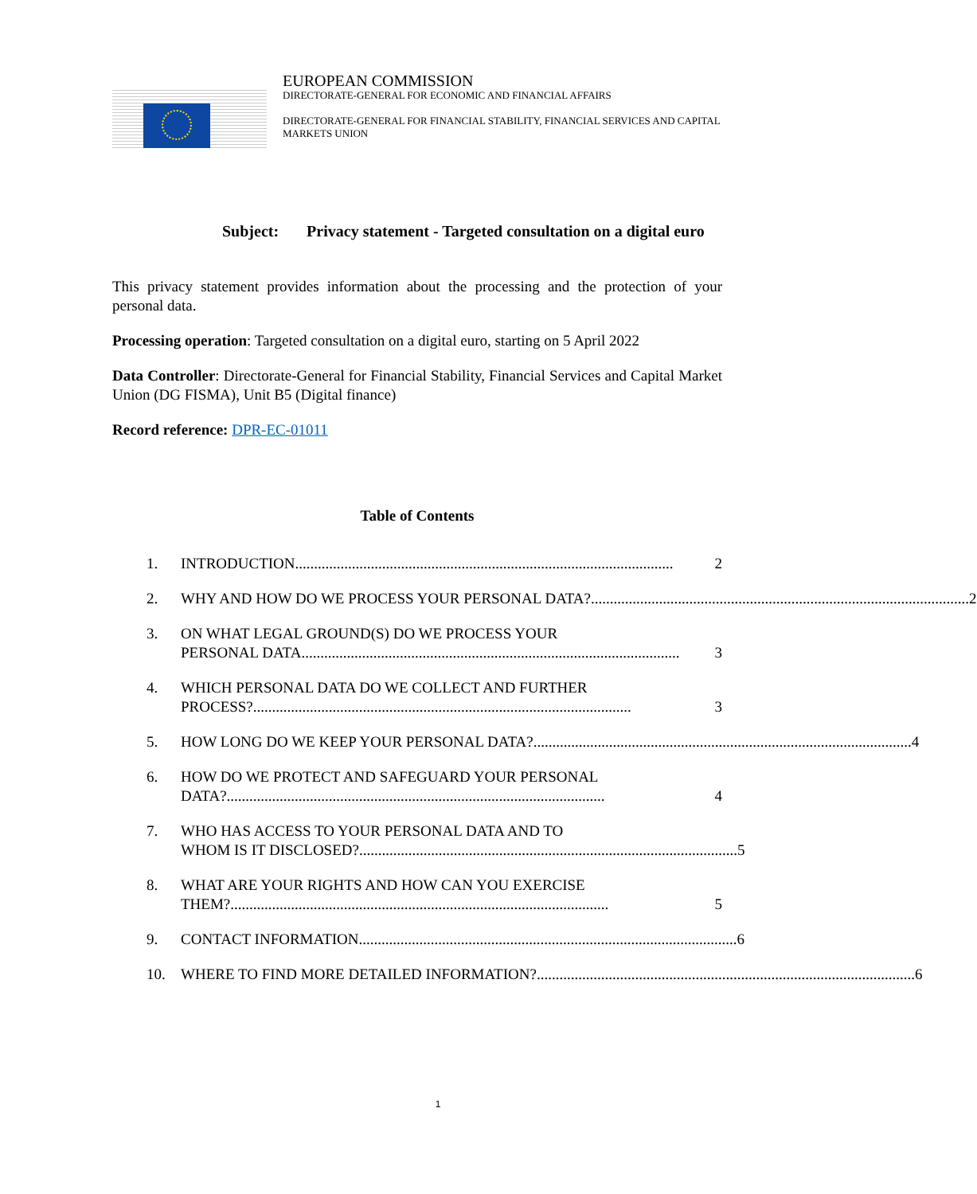EUROPEAN COMMISSION
DIRECTORATE-GENERAL FOR ECONOMIC AND FINANCIAL AFFAIRS
DIRECTORATE-GENERAL FOR FINANCIAL STABILITY, FINANCIAL SERVICES AND CAPITAL
MARKETS UNION
Subject: Privacy statement - Targeted consultation on a digital euro
This privacy statement provides information about the processing and the protection of your personal data.
Processing operation: Targeted consultation on a digital euro, starting on 5 April 2022
Data Controller: Directorate-General for Financial Stability, Financial Services and Capital Market Union (DG FISMA), Unit B5 (Digital finance)
Record reference: DPR-EC-01011
Table of Contents
1. INTRODUCTION.................................................................................................... 2
2. WHY AND HOW DO WE PROCESS YOUR PERSONAL DATA?.................................................................................................... 2
3. ON WHAT LEGAL GROUND(S) DO WE PROCESS YOUR
PERSONAL DATA.................................................................................................... 3
4. WHICH PERSONAL DATA DO WE COLLECT AND FURTHER
PROCESS?.................................................................................................... 3
5. HOW LONG DO WE KEEP YOUR PERSONAL DATA?.................................................................................................... 4
6. HOW DO WE PROTECT AND SAFEGUARD YOUR PERSONAL
DATA?.................................................................................................... 4
7. WHO HAS ACCESS TO YOUR PERSONAL DATA AND TO
WHOM IS IT DISCLOSED?.................................................................................................... 5
8. WHAT ARE YOUR RIGHTS AND HOW CAN YOU EXERCISE
THEM?.................................................................................................... 5
9. CONTACT INFORMATION.................................................................................................... 6
10. WHERE TO FIND MORE DETAILED INFORMATION?.................................................................................................... 6
1